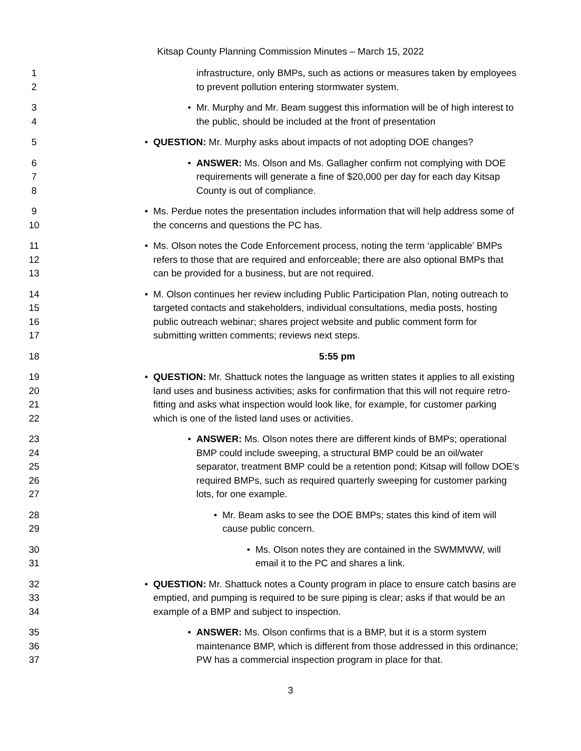Kitsap County Planning Commission Minutes – March 15, 2022
1
2
infrastructure, only BMPs, such as actions or measures taken by employees to prevent pollution entering stormwater system.
3
4
• Mr. Murphy and Mr. Beam suggest this information will be of high interest to the public, should be included at the front of presentation
5 • QUESTION: Mr. Murphy asks about impacts of not adopting DOE changes?
6
7
8
• ANSWER: Ms. Olson and Ms. Gallagher confirm not complying with DOE requirements will generate a fine of $20,000 per day for each day Kitsap County is out of compliance.
9
10
• Ms. Perdue notes the presentation includes information that will help address some of the concerns and questions the PC has.
11
12
13
• Ms. Olson notes the Code Enforcement process, noting the term ‘applicable’ BMPs refers to those that are required and enforceable; there are also optional BMPs that can be provided for a business, but are not required.
14
15
16
17
• M. Olson continues her review including Public Participation Plan, noting outreach to targeted contacts and stakeholders, individual consultations, media posts, hosting public outreach webinar; shares project website and public comment form for submitting written comments; reviews next steps.
18 5:55 pm
19
20
21
22
• QUESTION: Mr. Shattuck notes the language as written states it applies to all existing land uses and business activities; asks for confirmation that this will not require retro-fitting and asks what inspection would look like, for example, for customer parking which is one of the listed land uses or activities.
23
24
25
26
27
• ANSWER: Ms. Olson notes there are different kinds of BMPs; operational BMP could include sweeping, a structural BMP could be an oil/water separator, treatment BMP could be a retention pond; Kitsap will follow DOE’s required BMPs, such as required quarterly sweeping for customer parking lots, for one example.
28
29
• Mr. Beam asks to see the DOE BMPs; states this kind of item will cause public concern.
30
31
• Ms. Olson notes they are contained in the SWMMWW, will email it to the PC and shares a link.
32
33
34
• QUESTION: Mr. Shattuck notes a County program in place to ensure catch basins are emptied, and pumping is required to be sure piping is clear; asks if that would be an example of a BMP and subject to inspection.
35
36
37
• ANSWER: Ms. Olson confirms that is a BMP, but it is a storm system maintenance BMP, which is different from those addressed in this ordinance; PW has a commercial inspection program in place for that.
3